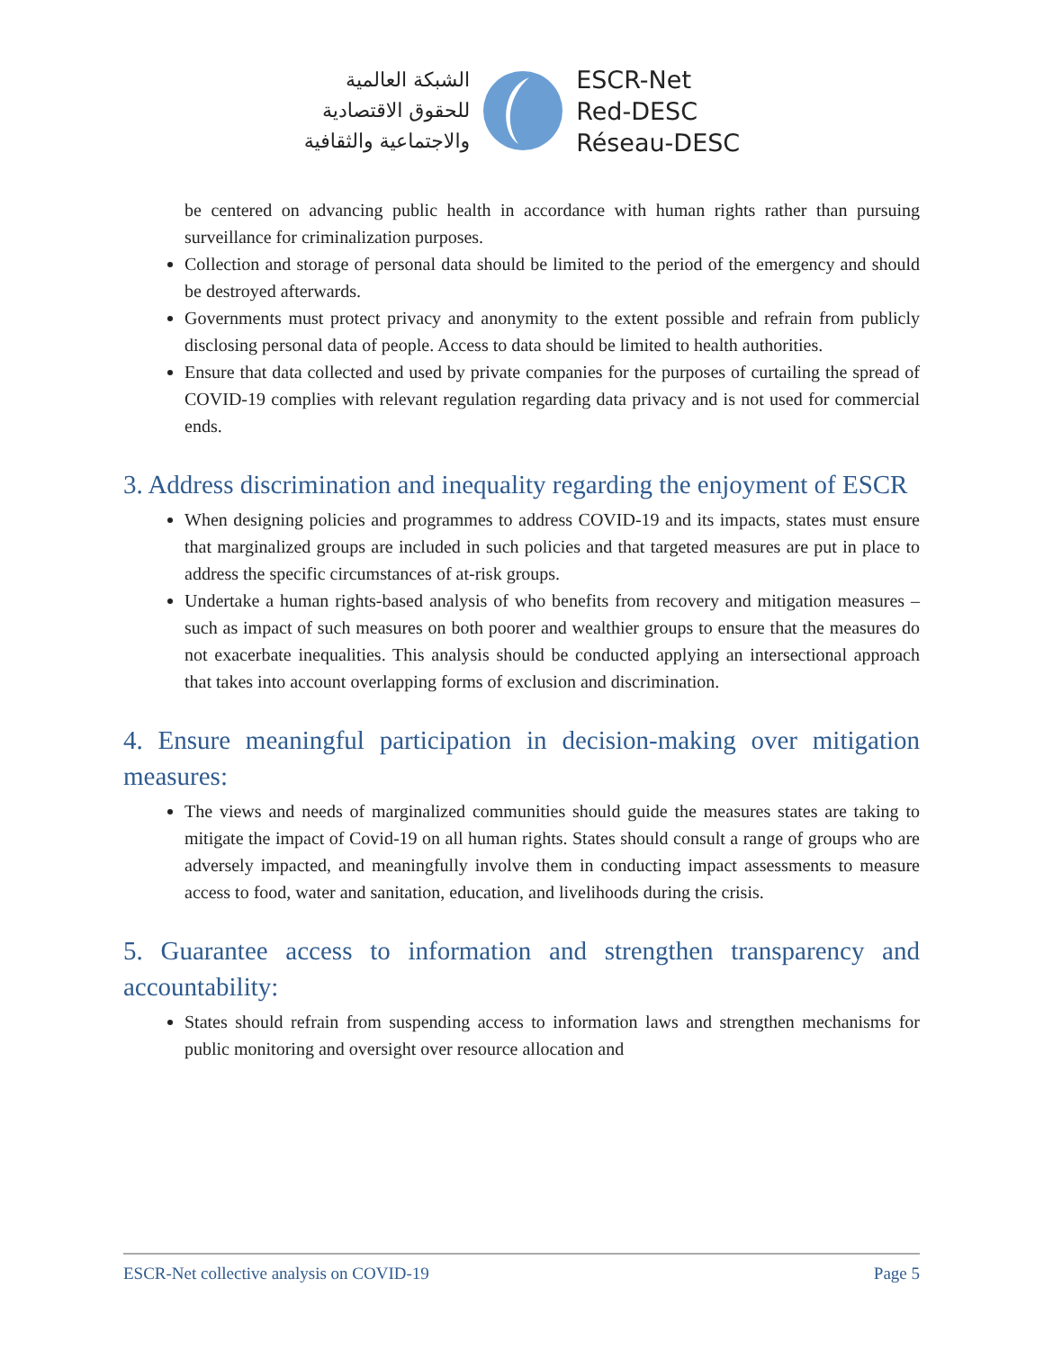الشبكة العالمية
للحقوق الاقتصادية
والاجتماعية والثقافية
ESCR-Net
Red-DESC
Réseau-DESC
be centered on advancing public health in accordance with human rights rather than pursuing surveillance for criminalization purposes.
Collection and storage of personal data should be limited to the period of the emergency and should be destroyed afterwards.
Governments must protect privacy and anonymity to the extent possible and refrain from publicly disclosing personal data of people. Access to data should be limited to health authorities.
Ensure that data collected and used by private companies for the purposes of curtailing the spread of COVID-19 complies with relevant regulation regarding data privacy and is not used for commercial ends.
3. Address discrimination and inequality regarding the enjoyment of ESCR
When designing policies and programmes to address COVID-19 and its impacts, states must ensure that marginalized groups are included in such policies and that targeted measures are put in place to address the specific circumstances of at-risk groups.
Undertake a human rights-based analysis of who benefits from recovery and mitigation measures – such as impact of such measures on both poorer and wealthier groups to ensure that the measures do not exacerbate inequalities. This analysis should be conducted applying an intersectional approach that takes into account overlapping forms of exclusion and discrimination.
4. Ensure meaningful participation in decision-making over mitigation measures:
The views and needs of marginalized communities should guide the measures states are taking to mitigate the impact of Covid-19 on all human rights. States should consult a range of groups who are adversely impacted, and meaningfully involve them in conducting impact assessments to measure access to food, water and sanitation, education, and livelihoods during the crisis.
5. Guarantee access to information and strengthen transparency and accountability:
States should refrain from suspending access to information laws and strengthen mechanisms for public monitoring and oversight over resource allocation and
ESCR-Net collective analysis on COVID-19 Page 5